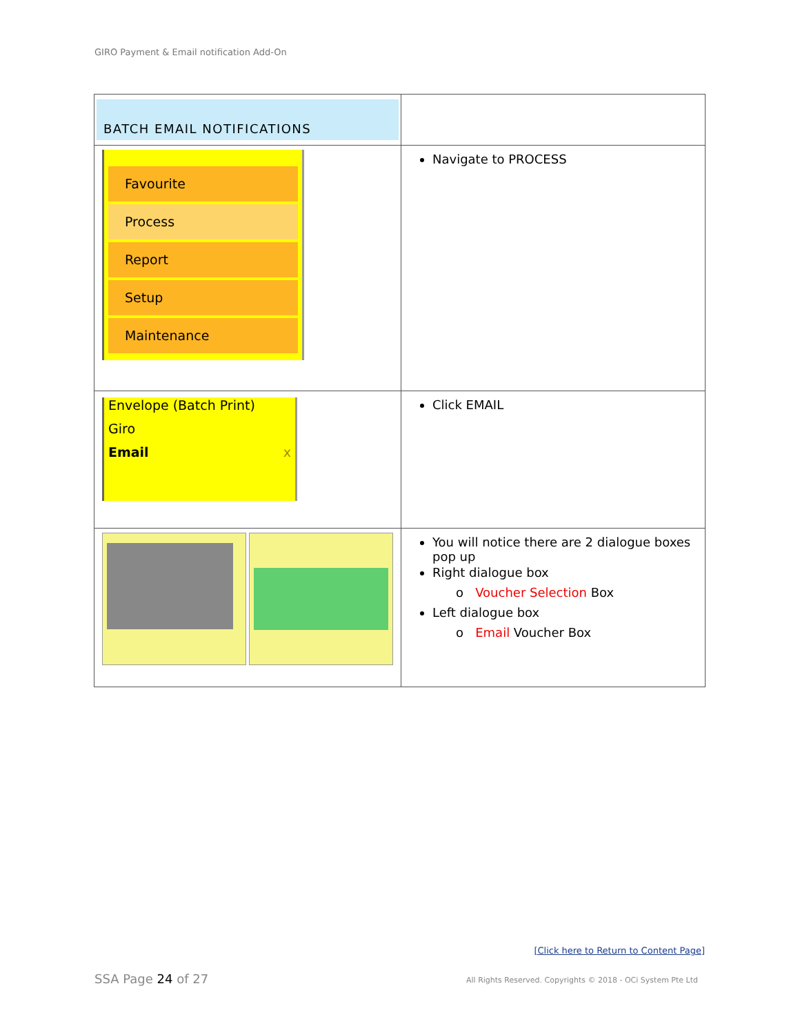GIRO Payment & Email notification Add-On
| BATCH EMAIL NOTIFICATIONS | |
| Favourite Process Report Setup Maintenance | Navigate to PROCESS |
| Envelope (Batch Print) Giro Email x | Click EMAIL |
| | You will notice there are 2 dialogue boxes pop up Right dialogue box o Voucher Selection Box Left dialogue box o Email Voucher Box |
[Click here to Return to Content Page]
SSA Page 24 of 27
All Rights Reserved. Copyrights © 2018 - OCi System Pte Ltd